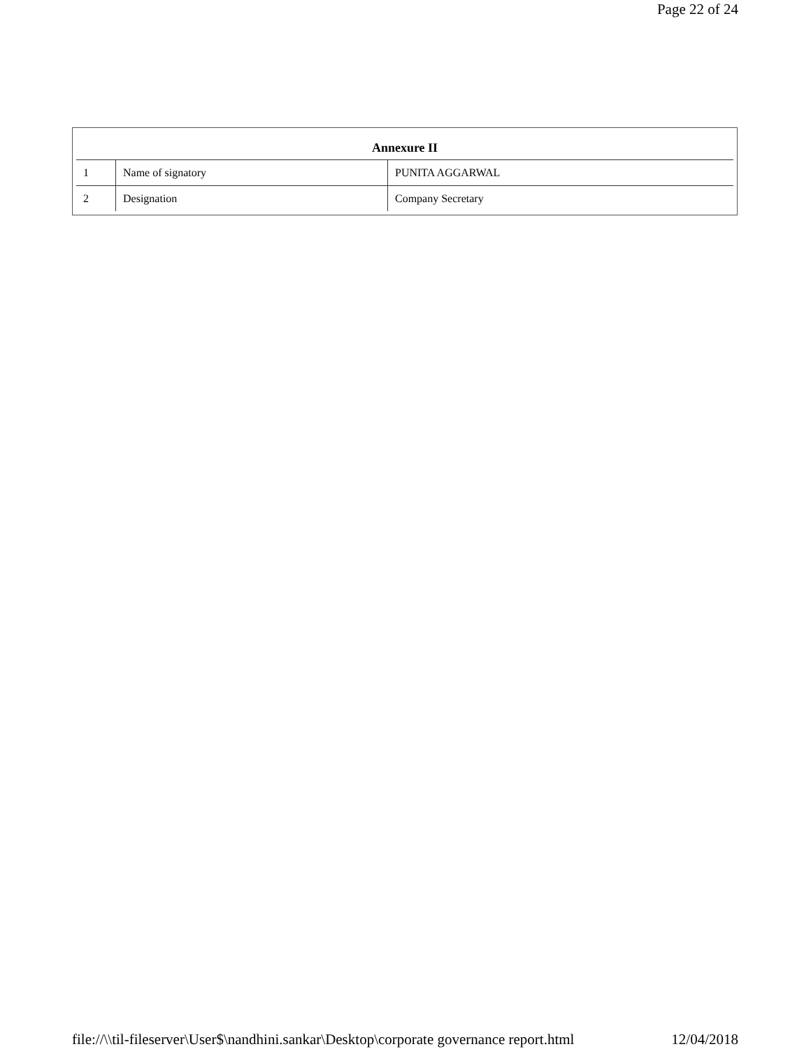Page 22 of 24
Annexure II
| 1 | Name of signatory | PUNITA AGGARWAL |
| 2 | Designation | Company Secretary |
file://\\til-fileserver\User$\nandhini.sankar\Desktop\corporate governance report.html 12/04/2018